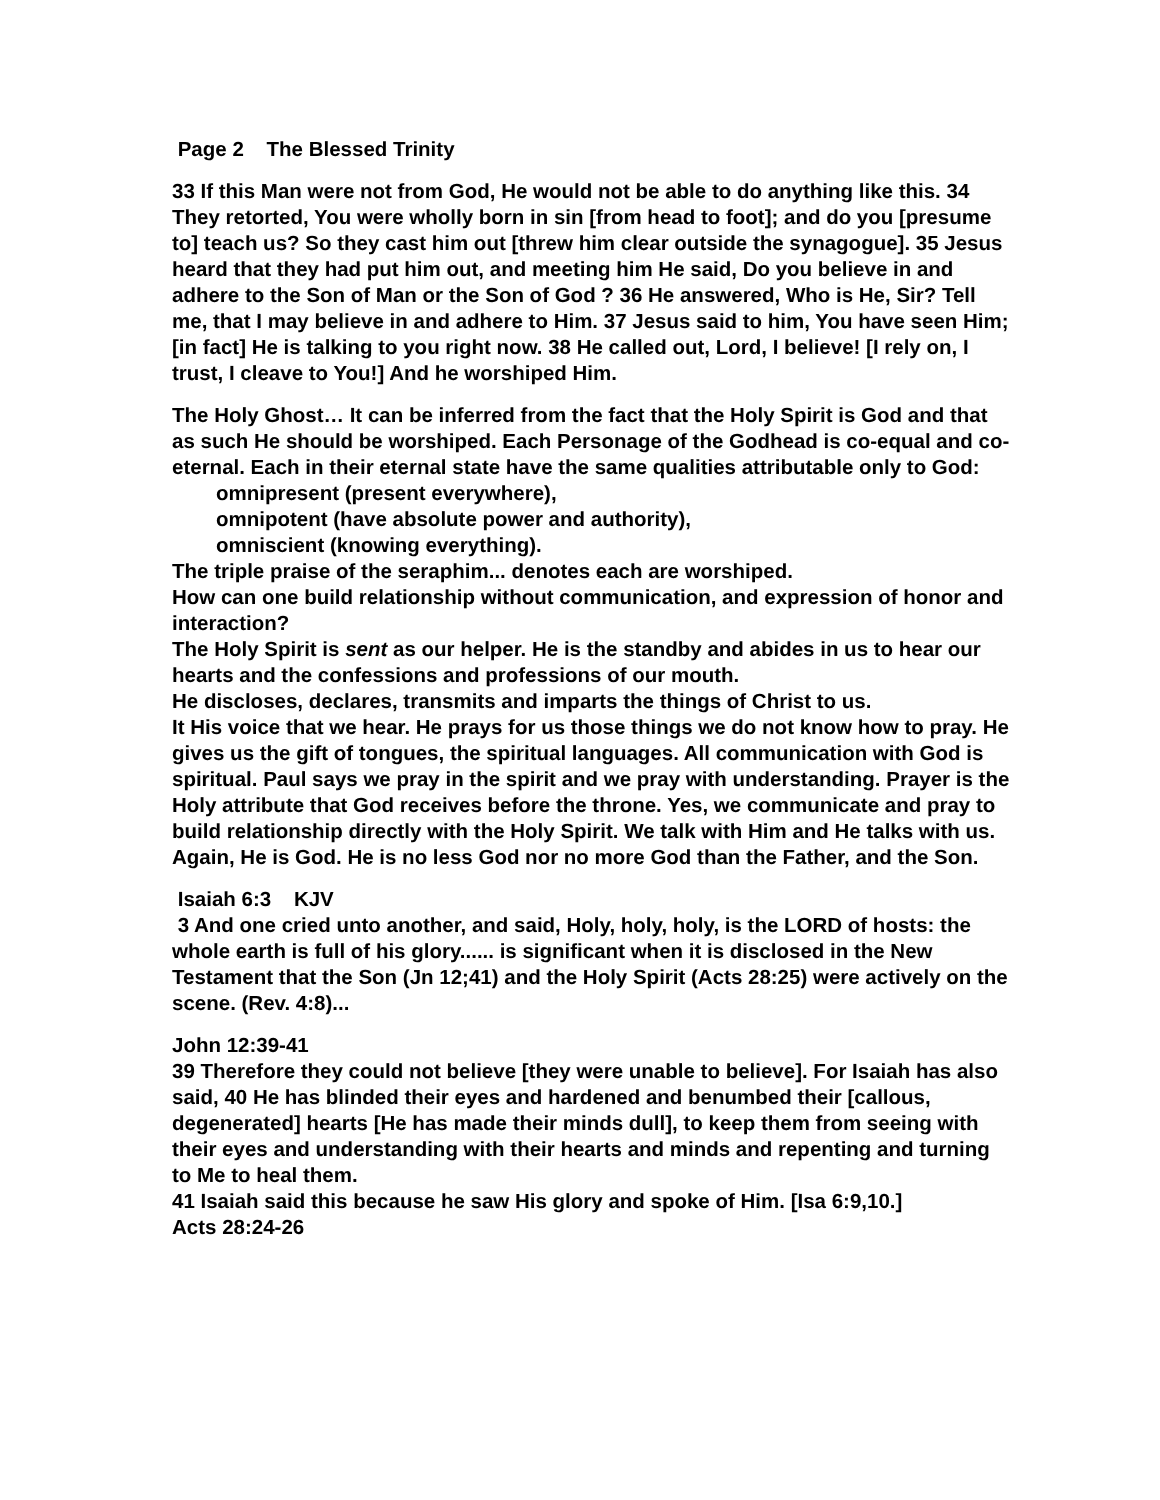Page 2 The Blessed Trinity
33 If this Man were not from God, He would not be able to do anything like this. 34 They retorted, You were wholly born in sin [from head to foot]; and do you [presume to] teach us? So they cast him out [threw him clear outside the synagogue]. 35 Jesus heard that they had put him out, and meeting him He said, Do you believe in and adhere to the Son of Man or the Son of God ? 36 He answered, Who is He, Sir? Tell me, that I may believe in and adhere to Him. 37 Jesus said to him, You have seen Him; [in fact] He is talking to you right now. 38 He called out, Lord, I believe! [I rely on, I trust, I cleave to You!] And he worshiped Him.
The Holy Ghost… It can be inferred from the fact that the Holy Spirit is God and that as such He should be worshiped. Each Personage of the Godhead is co-equal and co-eternal. Each in their eternal state have the same qualities attributable only to God:
omnipresent (present everywhere),
omnipotent (have absolute power and authority),
omniscient (knowing everything).
The triple praise of the seraphim... denotes each are worshiped.
How can one build relationship without communication, and expression of honor and interaction?
The Holy Spirit is sent as our helper. He is the standby and abides in us to hear our hearts and the confessions and professions of our mouth.
He discloses, declares, transmits and imparts the things of Christ to us.
It His voice that we hear. He prays for us those things we do not know how to pray. He gives us the gift of tongues, the spiritual languages. All communication with God is spiritual. Paul says we pray in the spirit and we pray with understanding. Prayer is the Holy attribute that God receives before the throne. Yes, we communicate and pray to build relationship directly with the Holy Spirit. We talk with Him and He talks with us.
Again, He is God. He is no less God nor no more God than the Father, and the Son.
Isaiah 6:3 KJV
3 And one cried unto another, and said, Holy, holy, holy, is the LORD of hosts: the whole earth is full of his glory...... is significant when it is disclosed in the New Testament that the Son (Jn 12;41) and the Holy Spirit (Acts 28:25) were actively on the scene. (Rev. 4:8)...
John 12:39-41
39 Therefore they could not believe [they were unable to believe]. For Isaiah has also said, 40 He has blinded their eyes and hardened and benumbed their [callous, degenerated] hearts [He has made their minds dull], to keep them from seeing with their eyes and understanding with their hearts and minds and repenting and turning to Me to heal them.
41 Isaiah said this because he saw His glory and spoke of Him. [Isa 6:9,10.]
Acts 28:24-26